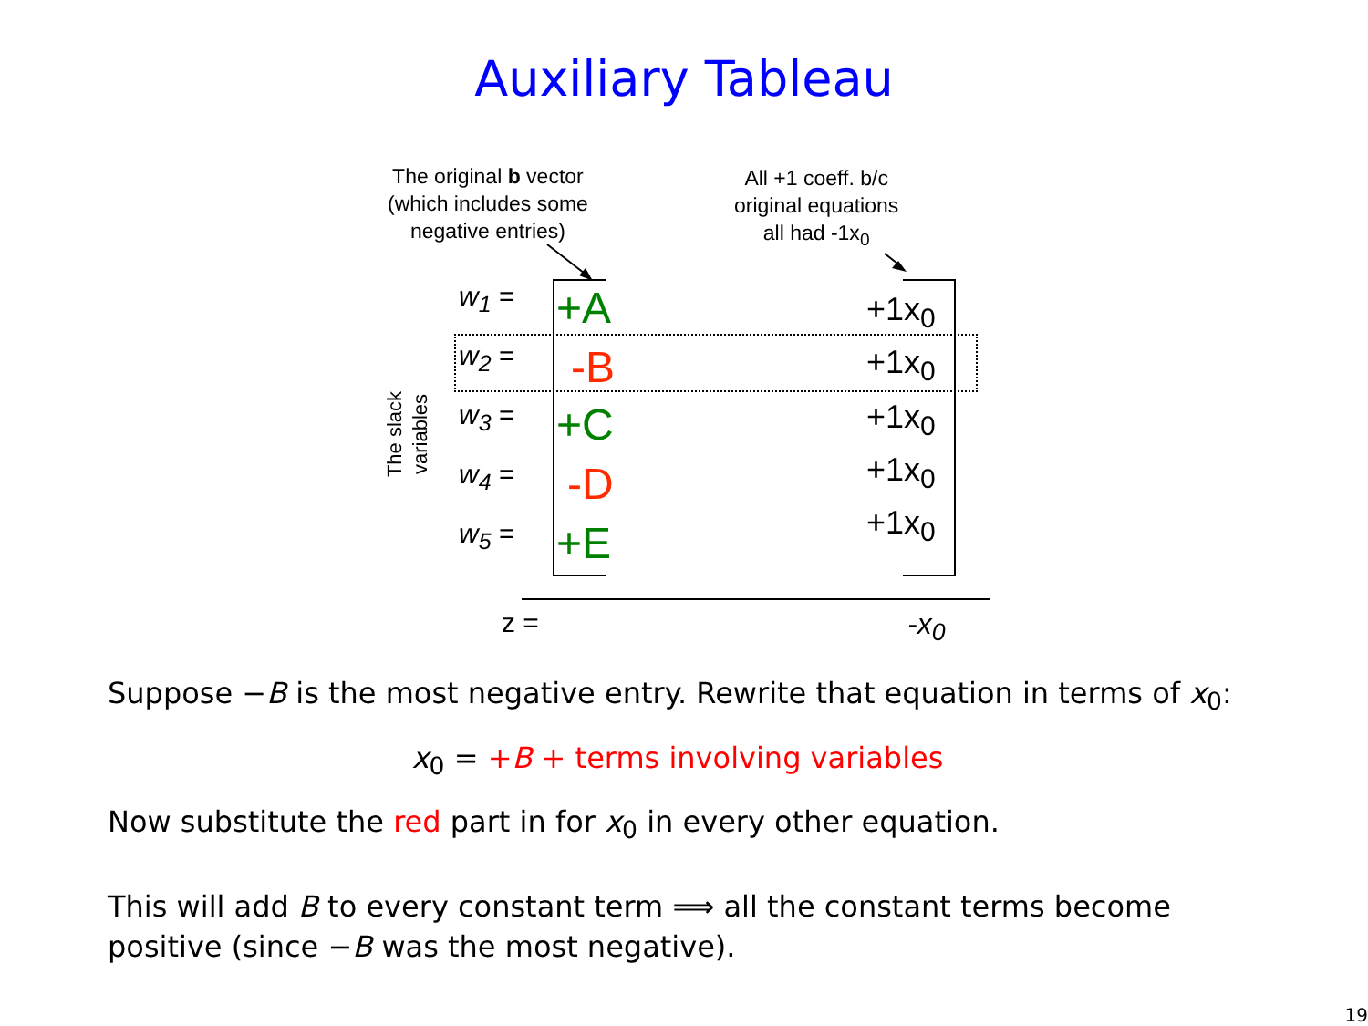Auxiliary Tableau
The original b vector
(which includes some
negative entries)
All +1 coeff. b/c
original equations
all had -1x<sub>0</sub>
The slack
variables
w<sub>1</sub> =
w<sub>2</sub> =
w<sub>3</sub> =
w<sub>4</sub> =
w<sub>5</sub> =
+A
-B
+C
-D
+E
+1x<sub>0</sub>
+1x<sub>0</sub>
+1x<sub>0</sub>
+1x<sub>0</sub>
+1x<sub>0</sub>
z = -x<sub>0</sub>
Suppose −B is the most negative entry. Rewrite that equation in terms of x<sub>0</sub>:
x<sub>0</sub> = +B + terms involving variables
Now substitute the red part in for x<sub>0</sub> in every other equation.
This will add B to every constant term ⟹ all the constant terms become positive (since −B was the most negative).
19